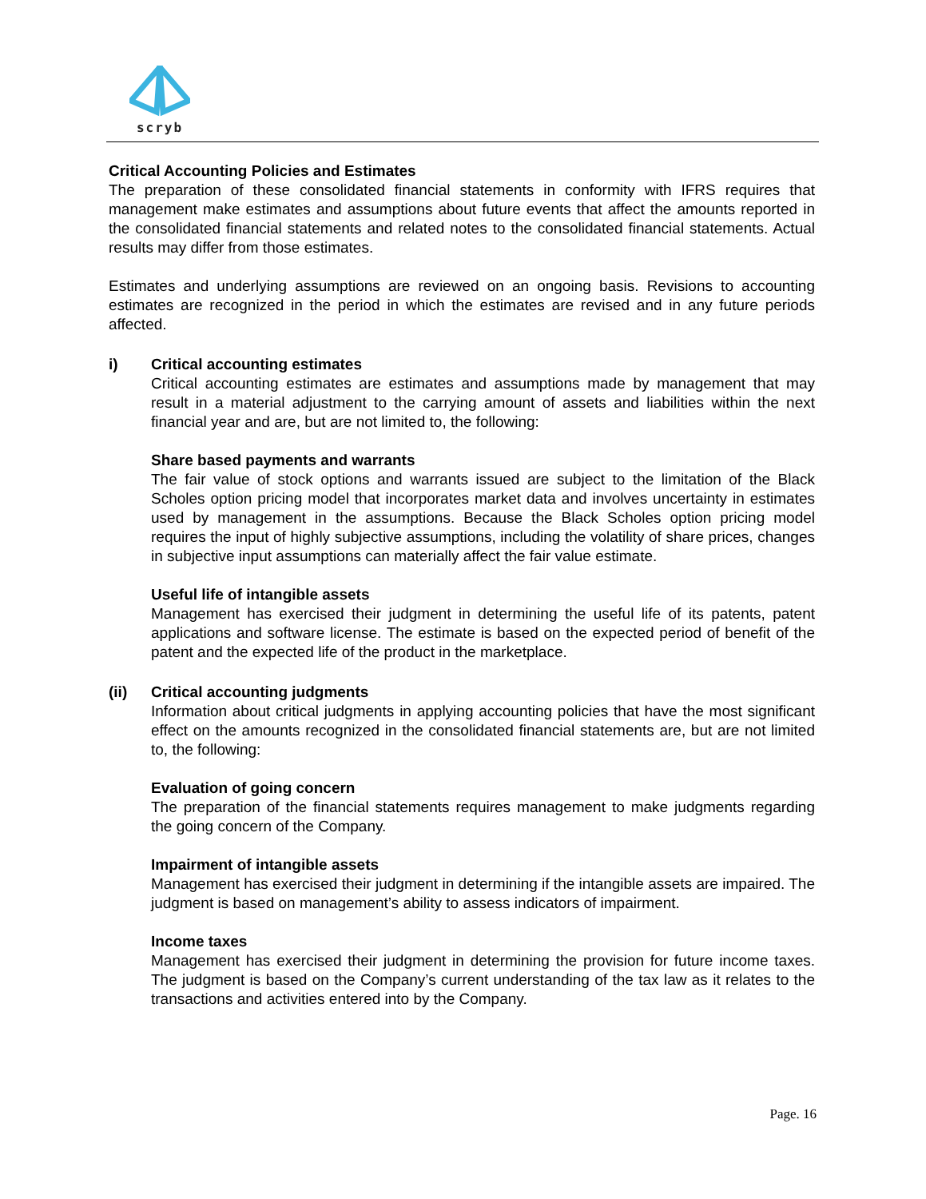scryb
Critical Accounting Policies and Estimates
The preparation of these consolidated financial statements in conformity with IFRS requires that management make estimates and assumptions about future events that affect the amounts reported in the consolidated financial statements and related notes to the consolidated financial statements. Actual results may differ from those estimates.
Estimates and underlying assumptions are reviewed on an ongoing basis. Revisions to accounting estimates are recognized in the period in which the estimates are revised and in any future periods affected.
i) Critical accounting estimates
Critical accounting estimates are estimates and assumptions made by management that may result in a material adjustment to the carrying amount of assets and liabilities within the next financial year and are, but are not limited to, the following:
Share based payments and warrants
The fair value of stock options and warrants issued are subject to the limitation of the Black Scholes option pricing model that incorporates market data and involves uncertainty in estimates used by management in the assumptions. Because the Black Scholes option pricing model requires the input of highly subjective assumptions, including the volatility of share prices, changes in subjective input assumptions can materially affect the fair value estimate.
Useful life of intangible assets
Management has exercised their judgment in determining the useful life of its patents, patent applications and software license. The estimate is based on the expected period of benefit of the patent and the expected life of the product in the marketplace.
(ii) Critical accounting judgments
Information about critical judgments in applying accounting policies that have the most significant effect on the amounts recognized in the consolidated financial statements are, but are not limited to, the following:
Evaluation of going concern
The preparation of the financial statements requires management to make judgments regarding the going concern of the Company.
Impairment of intangible assets
Management has exercised their judgment in determining if the intangible assets are impaired. The judgment is based on management’s ability to assess indicators of impairment.
Income taxes
Management has exercised their judgment in determining the provision for future income taxes. The judgment is based on the Company’s current understanding of the tax law as it relates to the transactions and activities entered into by the Company.
Page. 16